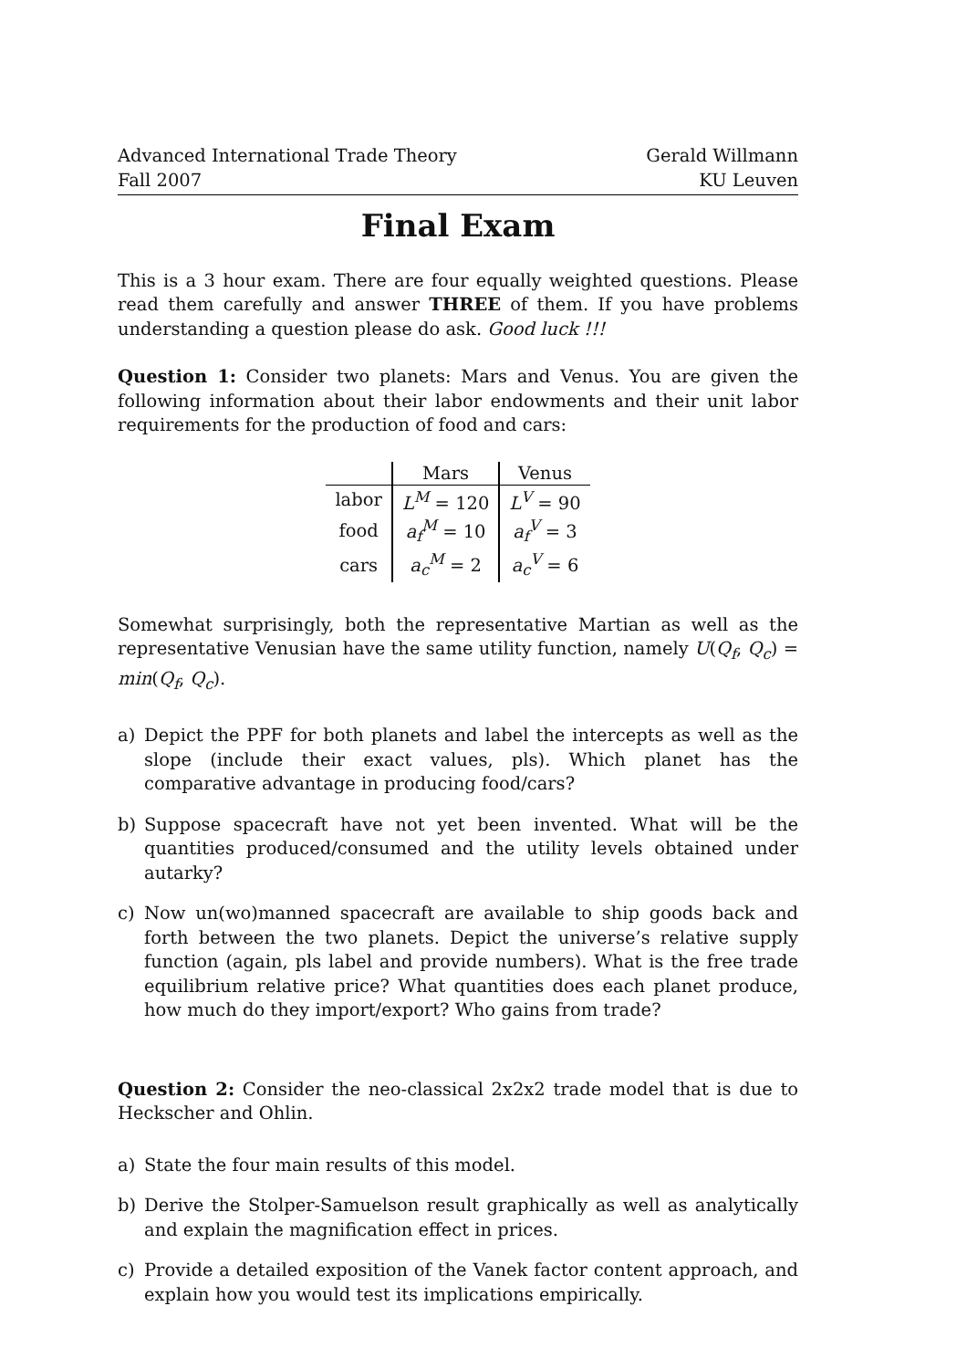Advanced International Trade Theory
Fall 2007
Gerald Willmann
KU Leuven
Final Exam
This is a 3 hour exam. There are four equally weighted questions. Please read them carefully and answer THREE of them. If you have problems understanding a question please do ask. Good luck !!!
Question 1: Consider two planets: Mars and Venus. You are given the following information about their labor endowments and their unit labor requirements for the production of food and cars:
| | Mars | Venus |
| --- | --- | --- |
| labor | L<sup>M</sup> = 120 | L<sup>V</sup> = 90 |
| food | a<sub>f</sub><sup>M</sup> = 10 | a<sub>f</sub><sup>V</sup> = 3 |
| cars | a<sub>c</sub><sup>M</sup> = 2 | a<sub>c</sub><sup>V</sup> = 6 |
Somewhat surprisingly, both the representative Martian as well as the representative Venusian have the same utility function, namely U(Q<sub>f</sub>, Q<sub>c</sub>) = min(Q<sub>f</sub>, Q<sub>c</sub>).
a) Depict the PPF for both planets and label the intercepts as well as the slope (include their exact values, pls). Which planet has the comparative advantage in producing food/cars?
b) Suppose spacecraft have not yet been invented. What will be the quantities produced/consumed and the utility levels obtained under autarky?
c) Now un(wo)manned spacecraft are available to ship goods back and forth between the two planets. Depict the universe’s relative supply function (again, pls label and provide numbers). What is the free trade equilibrium relative price? What quantities does each planet produce, how much do they import/export? Who gains from trade?
Question 2: Consider the neo-classical 2x2x2 trade model that is due to Heckscher and Ohlin.
a) State the four main results of this model.
b) Derive the Stolper-Samuelson result graphically as well as analytically and explain the magnification effect in prices.
c) Provide a detailed exposition of the Vanek factor content approach, and explain how you would test its implications empirically.